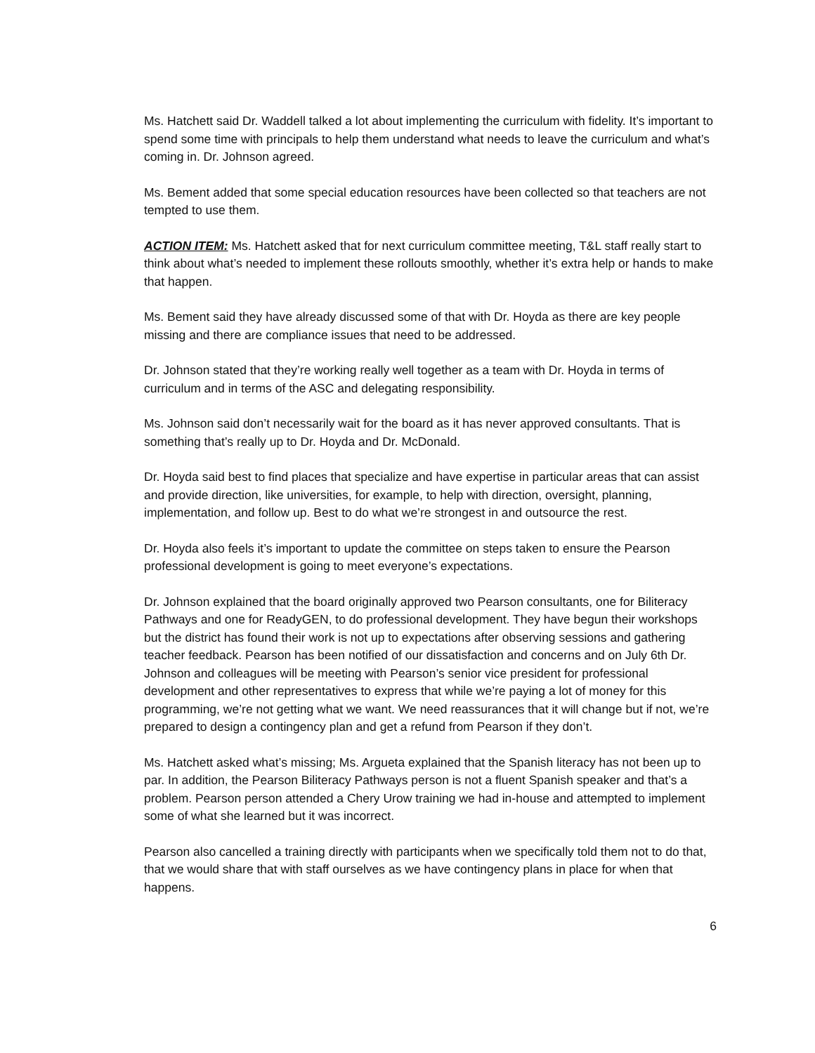Ms. Hatchett said Dr. Waddell talked a lot about implementing the curriculum with fidelity. It’s important to spend some time with principals to help them understand what needs to leave the curriculum and what’s coming in. Dr. Johnson agreed.
Ms. Bement added that some special education resources have been collected so that teachers are not tempted to use them.
ACTION ITEM: Ms. Hatchett asked that for next curriculum committee meeting, T&L staff really start to think about what’s needed to implement these rollouts smoothly, whether it’s extra help or hands to make that happen.
Ms. Bement said they have already discussed some of that with Dr. Hoyda as there are key people missing and there are compliance issues that need to be addressed.
Dr. Johnson stated that they’re working really well together as a team with Dr. Hoyda in terms of curriculum and in terms of the ASC and delegating responsibility.
Ms. Johnson said don’t necessarily wait for the board as it has never approved consultants. That is something that’s really up to Dr. Hoyda and Dr. McDonald.
Dr. Hoyda said best to find places that specialize and have expertise in particular areas that can assist and provide direction, like universities, for example, to help with direction, oversight, planning, implementation, and follow up. Best to do what we’re strongest in and outsource the rest.
Dr. Hoyda also feels it’s important to update the committee on steps taken to ensure the Pearson professional development is going to meet everyone’s expectations.
Dr. Johnson explained that the board originally approved two Pearson consultants, one for Biliteracy Pathways and one for ReadyGEN, to do professional development. They have begun their workshops but the district has found their work is not up to expectations after observing sessions and gathering teacher feedback. Pearson has been notified of our dissatisfaction and concerns and on July 6th Dr. Johnson and colleagues will be meeting with Pearson’s senior vice president for professional development and other representatives to express that while we’re paying a lot of money for this programming, we’re not getting what we want. We need reassurances that it will change but if not, we’re prepared to design a contingency plan and get a refund from Pearson if they don’t.
Ms. Hatchett asked what’s missing; Ms. Argueta explained that the Spanish literacy has not been up to par. In addition, the Pearson Biliteracy Pathways person is not a fluent Spanish speaker and that’s a problem. Pearson person attended a Chery Urow training we had in-house and attempted to implement some of what she learned but it was incorrect.
Pearson also cancelled a training directly with participants when we specifically told them not to do that, that we would share that with staff ourselves as we have contingency plans in place for when that happens.
6